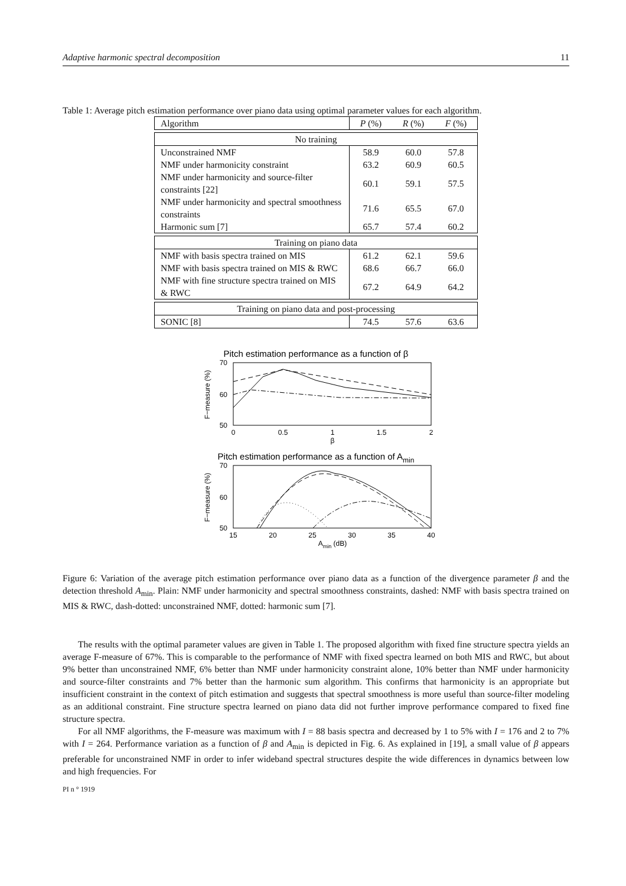Adaptive harmonic spectral decomposition 11
Table 1: Average pitch estimation performance over piano data using optimal parameter values for each algorithm.
| Algorithm | P (%) | R (%) | F (%) |
| --- | --- | --- | --- |
| No training | | | |
| Unconstrained NMF | 58.9 | 60.0 | 57.8 |
| NMF under harmonicity constraint | 63.2 | 60.9 | 60.5 |
| NMF under harmonicity and source-filter constraints [22] | 60.1 | 59.1 | 57.5 |
| NMF under harmonicity and spectral smoothness constraints | 71.6 | 65.5 | 67.0 |
| Harmonic sum [7] | 65.7 | 57.4 | 60.2 |
| Training on piano data | | | |
| NMF with basis spectra trained on MIS | 61.2 | 62.1 | 59.6 |
| NMF with basis spectra trained on MIS & RWC | 68.6 | 66.7 | 66.0 |
| NMF with fine structure spectra trained on MIS & RWC | 67.2 | 64.9 | 64.2 |
| Training on piano data and post-processing | | | |
| SONIC [8] | 74.5 | 57.6 | 63.6 |
Pitch estimation performance as a function of β
70
60
50
0
0.5
1
1.5
2
β
F−measure (%)
Pitch estimation performance as a function of Amin
70
60
50
15
20
25
30
35
40
Amin (dB)
F−measure (%)
Figure 6: Variation of the average pitch estimation performance over piano data as a function of the divergence parameter β and the detection threshold A<sub>min</sub>. Plain: NMF under harmonicity and spectral smoothness constraints, dashed: NMF with basis spectra trained on MIS & RWC, dash-dotted: unconstrained NMF, dotted: harmonic sum [7].
The results with the optimal parameter values are given in Table 1. The proposed algorithm with fixed fine structure spectra yields an average F-measure of 67%. This is comparable to the performance of NMF with fixed spectra learned on both MIS and RWC, but about 9% better than unconstrained NMF, 6% better than NMF under harmonicity constraint alone, 10% better than NMF under harmonicity and source-filter constraints and 7% better than the harmonic sum algorithm. This confirms that harmonicity is an appropriate but insufficient constraint in the context of pitch estimation and suggests that spectral smoothness is more useful than source-filter modeling as an additional constraint. Fine structure spectra learned on piano data did not further improve performance compared to fixed fine structure spectra.
For all NMF algorithms, the F-measure was maximum with I = 88 basis spectra and decreased by 1 to 5% with I = 176 and 2 to 7% with I = 264. Performance variation as a function of β and A<sub>min</sub> is depicted in Fig. 6. As explained in [19], a small value of β appears preferable for unconstrained NMF in order to infer wideband spectral structures despite the wide differences in dynamics between low and high frequencies. For
PI n ° 1919